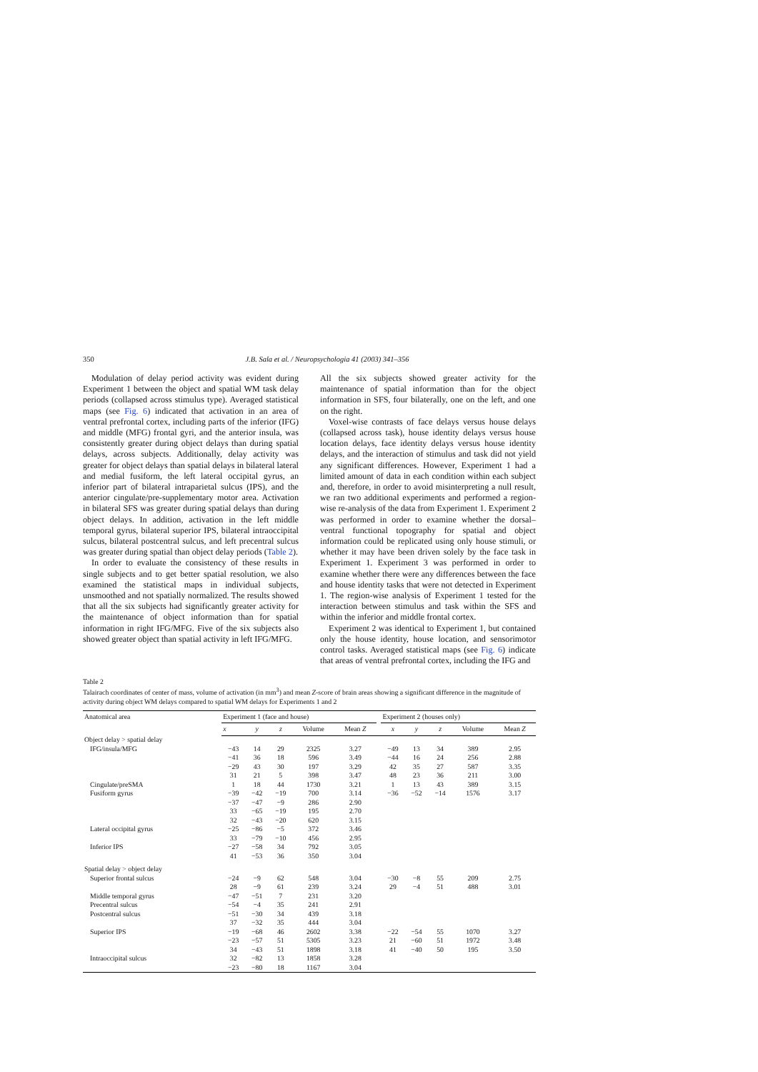350 J.B. Sala et al. / Neuropsychologia 41 (2003) 341–356
Modulation of delay period activity was evident during Experiment 1 between the object and spatial WM task delay periods (collapsed across stimulus type). Averaged statistical maps (see Fig. 6) indicated that activation in an area of ventral prefrontal cortex, including parts of the inferior (IFG) and middle (MFG) frontal gyri, and the anterior insula, was consistently greater during object delays than during spatial delays, across subjects. Additionally, delay activity was greater for object delays than spatial delays in bilateral lateral and medial fusiform, the left lateral occipital gyrus, an inferior part of bilateral intraparietal sulcus (IPS), and the anterior cingulate/pre-supplementary motor area. Activation in bilateral SFS was greater during spatial delays than during object delays. In addition, activation in the left middle temporal gyrus, bilateral superior IPS, bilateral intraoccipital sulcus, bilateral postcentral sulcus, and left precentral sulcus was greater during spatial than object delay periods (Table 2).
In order to evaluate the consistency of these results in single subjects and to get better spatial resolution, we also examined the statistical maps in individual subjects, unsmoothed and not spatially normalized. The results showed that all the six subjects had significantly greater activity for the maintenance of object information than for spatial information in right IFG/MFG. Five of the six subjects also showed greater object than spatial activity in left IFG/MFG.
All the six subjects showed greater activity for the maintenance of spatial information than for the object information in SFS, four bilaterally, one on the left, and one on the right.
Voxel-wise contrasts of face delays versus house delays (collapsed across task), house identity delays versus house location delays, face identity delays versus house identity delays, and the interaction of stimulus and task did not yield any significant differences. However, Experiment 1 had a limited amount of data in each condition within each subject and, therefore, in order to avoid misinterpreting a null result, we ran two additional experiments and performed a region-wise re-analysis of the data from Experiment 1. Experiment 2 was performed in order to examine whether the dorsal–ventral functional topography for spatial and object information could be replicated using only house stimuli, or whether it may have been driven solely by the face task in Experiment 1. Experiment 3 was performed in order to examine whether there were any differences between the face and house identity tasks that were not detected in Experiment 1. The region-wise analysis of Experiment 1 tested for the interaction between stimulus and task within the SFS and within the inferior and middle frontal cortex.
Experiment 2 was identical to Experiment 1, but contained only the house identity, house location, and sensorimotor control tasks. Averaged statistical maps (see Fig. 6) indicate that areas of ventral prefrontal cortex, including the IFG and
Table 2
Talairach coordinates of center of mass, volume of activation (in mm<sup>3</sup>) and mean Z-score of brain areas showing a significant difference in the magnitude of activity during object WM delays compared to spatial WM delays for Experiments 1 and 2
| Anatomical area | Experiment 1 (face and house) | | | | | | Experiment 2 (houses only) | | | | |
| --- | --- | --- | --- | --- | --- | --- | --- | --- | --- | --- | --- |
| | x | y | z | Volume | Mean Z | | x | y | z | Volume | Mean Z |
| Object delay > spatial delay | | | | | | | | | | | |
| IFG/insula/MFG | −43 | 14 | 29 | 2325 | 3.27 | | −49 | 13 | 34 | 389 | 2.95 |
| | −41 | 36 | 18 | 596 | 3.49 | | −44 | 16 | 24 | 256 | 2.88 |
| | −29 | 43 | 30 | 197 | 3.29 | | 42 | 35 | 27 | 587 | 3.35 |
| | 31 | 21 | 5 | 398 | 3.47 | | 48 | 23 | 36 | 211 | 3.00 |
| Cingulate/preSMA | 1 | 18 | 44 | 1730 | 3.21 | | 1 | 13 | 43 | 389 | 3.15 |
| Fusiform gyrus | −39 | −42 | −19 | 700 | 3.14 | | −36 | −52 | −14 | 1576 | 3.17 |
| | −37 | −47 | −9 | 286 | 2.90 | | | | | | |
| | 33 | −65 | −19 | 195 | 2.70 | | | | | | |
| | 32 | −43 | −20 | 620 | 3.15 | | | | | | |
| Lateral occipital gyrus | −25 | −86 | −5 | 372 | 3.46 | | | | | | |
| | 33 | −79 | −10 | 456 | 2.95 | | | | | | |
| Inferior IPS | −27 | −58 | 34 | 792 | 3.05 | | | | | | |
| | 41 | −53 | 36 | 350 | 3.04 | | | | | | |
| Spatial delay > object delay | | | | | | | | | | | |
| Superior frontal sulcus | −24 | −9 | 62 | 548 | 3.04 | | −30 | −8 | 55 | 209 | 2.75 |
| | 28 | −9 | 61 | 239 | 3.24 | | 29 | −4 | 51 | 488 | 3.01 |
| Middle temporal gyrus | −47 | −51 | 7 | 231 | 3.20 | | | | | | |
| Precentral sulcus | −54 | −4 | 35 | 241 | 2.91 | | | | | | |
| Postcentral sulcus | −51 | −30 | 34 | 439 | 3.18 | | | | | | |
| | 37 | −32 | 35 | 444 | 3.04 | | | | | | |
| Superior IPS | −19 | −68 | 46 | 2602 | 3.38 | | −22 | −54 | 55 | 1070 | 3.27 |
| | −23 | −57 | 51 | 5305 | 3.23 | | 21 | −60 | 51 | 1972 | 3.48 |
| | 34 | −43 | 51 | 1898 | 3.18 | | 41 | −40 | 50 | 195 | 3.50 |
| Intraoccipital sulcus | 32 | −82 | 13 | 1858 | 3.28 | | | | | | |
| | −23 | −80 | 18 | 1167 | 3.04 | | | | | | |